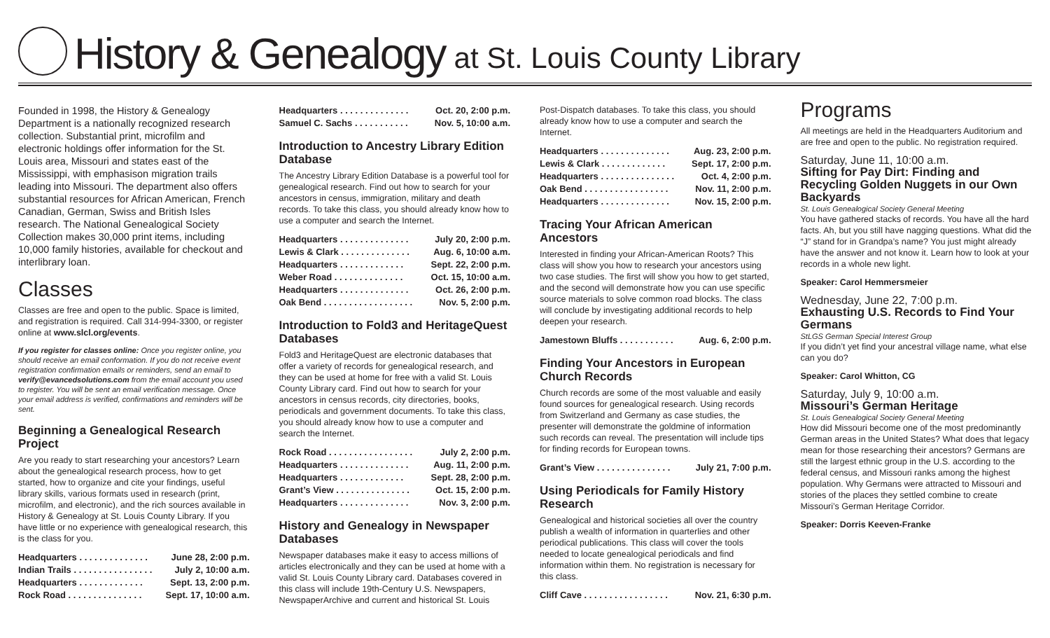History & Genealogy at St. Louis County Library
Founded in 1998, the History & Genealogy Department is a nationally recognized research collection. Substantial print, microfilm and electronic holdings offer information for the St. Louis area, Missouri and states east of the Mississippi, with emphasison migration trails leading into Missouri. The department also offers substantial resources for African American, French Canadian, German, Swiss and British Isles research. The National Genealogical Society Collection makes 30,000 print items, including 10,000 family histories, available for checkout and interlibrary loan.
Classes
Classes are free and open to the public. Space is limited, and registration is required. Call 314-994-3300, or register online at www.slcl.org/events.
If you register for classes online: Once you register online, you should receive an email conformation. If you do not receive event registration confirmation emails or reminders, send an email to verify@evancedsolutions.com from the email account you used to register. You will be sent an email verification message. Once your email address is verified, confirmations and reminders will be sent.
Beginning a Genealogical Research Project
Are you ready to start researching your ancestors? Learn about the genealogical research process, how to get started, how to organize and cite your findings, useful library skills, various formats used in research (print, microfilm, and electronic), and the rich sources available in History & Genealogy at St. Louis County Library. If you have little or no experience with genealogical research, this is the class for you.
Headquarters . . . . . . . . . . . . . . June 28, 2:00 p.m.
Indian Trails . . . . . . . . . . . . . . . . July 2, 10:00 a.m.
Headquarters . . . . . . . . . . . . . Sept. 13, 2:00 p.m.
Rock Road . . . . . . . . . . . . . . . Sept. 17, 10:00 a.m.
Headquarters . . . . . . . . . . . . . . Oct. 20, 2:00 p.m.
Samuel C. Sachs . . . . . . . . . . . Nov. 5, 10:00 a.m.
Introduction to Ancestry Library Edition Database
The Ancestry Library Edition Database is a powerful tool for genealogical research. Find out how to search for your ancestors in census, immigration, military and death records. To take this class, you should already know how to use a computer and search the Internet.
Headquarters . . . . . . . . . . . . . . July 20, 2:00 p.m.
Lewis & Clark . . . . . . . . . . . . . . Aug. 6, 10:00 a.m.
Headquarters . . . . . . . . . . . . . Sept. 22, 2:00 p.m.
Weber Road . . . . . . . . . . . . . . Oct. 15, 10:00 a.m.
Headquarters . . . . . . . . . . . . . . Oct. 26, 2:00 p.m.
Oak Bend . . . . . . . . . . . . . . . . . . Nov. 5, 2:00 p.m.
Introduction to Fold3 and HeritageQuest Databases
Fold3 and HeritageQuest are electronic databases that offer a variety of records for genealogical research, and they can be used at home for free with a valid St. Louis County Library card. Find out how to search for your ancestors in census records, city directories, books, periodicals and government documents. To take this class, you should already know how to use a computer and search the Internet.
Rock Road . . . . . . . . . . . . . . . . . July 2, 2:00 p.m.
Headquarters . . . . . . . . . . . . . . Aug. 11, 2:00 p.m.
Headquarters . . . . . . . . . . . . . Sept. 28, 2:00 p.m.
Grant’s View . . . . . . . . . . . . . . . Oct. 15, 2:00 p.m.
Headquarters . . . . . . . . . . . . . . Nov. 3, 2:00 p.m.
History and Genealogy in Newspaper Databases
Newspaper databases make it easy to access millions of articles electronically and they can be used at home with a valid St. Louis County Library card. Databases covered in this class will include 19th-Century U.S. Newspapers, NewspaperArchive and current and historical St. Louis
Post-Dispatch databases. To take this class, you should already know how to use a computer and search the Internet.
Headquarters . . . . . . . . . . . . . . Aug. 23, 2:00 p.m.
Lewis & Clark . . . . . . . . . . . . . Sept. 17, 2:00 p.m.
Headquarters . . . . . . . . . . . . . . . Oct. 4, 2:00 p.m.
Oak Bend . . . . . . . . . . . . . . . . . Nov. 11, 2:00 p.m.
Headquarters . . . . . . . . . . . . . . Nov. 15, 2:00 p.m.
Tracing Your African American Ancestors
Interested in finding your African-American Roots? This class will show you how to research your ancestors using two case studies. The first will show you how to get started, and the second will demonstrate how you can use specific source materials to solve common road blocks. The class will conclude by investigating additional records to help deepen your research.
Jamestown Bluffs . . . . . . . . . . . Aug. 6, 2:00 p.m.
Finding Your Ancestors in European Church Records
Church records are some of the most valuable and easily found sources for genealogical research. Using records from Switzerland and Germany as case studies, the presenter will demonstrate the goldmine of information such records can reveal. The presentation will include tips for finding records for European towns.
Grant’s View . . . . . . . . . . . . . . . July 21, 7:00 p.m.
Using Periodicals for Family History Research
Genealogical and historical societies all over the country publish a wealth of information in quarterlies and other periodical publications. This class will cover the tools needed to locate genealogical periodicals and find information within them. No registration is necessary for this class.
Cliff Cave . . . . . . . . . . . . . . . . . Nov. 21, 6:30 p.m.
Programs
All meetings are held in the Headquarters Auditorium and are free and open to the public. No registration required.
Saturday, June 11, 10:00 a.m.
Sifting for Pay Dirt: Finding and Recycling Golden Nuggets in our Own Backyards
St. Louis Genealogical Society General Meeting
You have gathered stacks of records. You have all the hard facts. Ah, but you still have nagging questions. What did the “J” stand for in Grandpa’s name? You just might already have the answer and not know it. Learn how to look at your records in a whole new light.
Speaker: Carol Hemmersmeier
Wednesday, June 22, 7:00 p.m.
Exhausting U.S. Records to Find Your Germans
StLGS German Special Interest Group
If you didn’t yet find your ancestral village name, what else can you do?
Speaker: Carol Whitton, CG
Saturday, July 9, 10:00 a.m.
Missouri’s German Heritage
St. Louis Genealogical Society General Meeting
How did Missouri become one of the most predominantly German areas in the United States? What does that legacy mean for those researching their ancestors? Germans are still the largest ethnic group in the U.S. according to the federal census, and Missouri ranks among the highest population. Why Germans were attracted to Missouri and stories of the places they settled combine to create Missouri’s German Heritage Corridor.
Speaker: Dorris Keeven-Franke